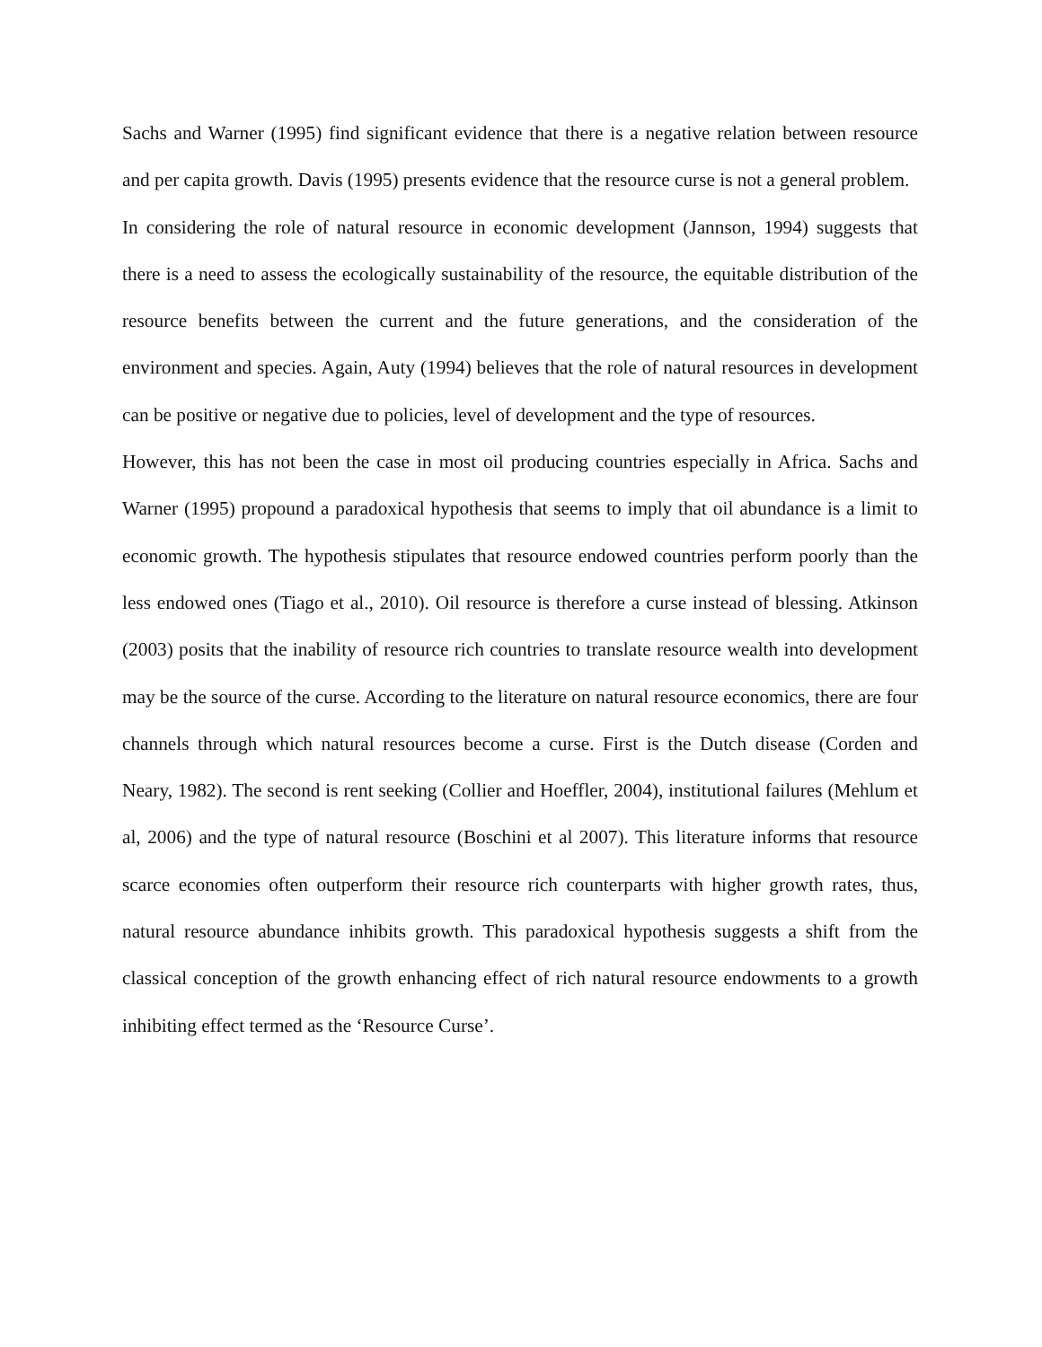Sachs and Warner (1995) find significant evidence that there is a negative relation between resource and per capita growth. Davis (1995) presents evidence that the resource curse is not a general problem.
In considering the role of natural resource in economic development (Jannson, 1994) suggests that there is a need to assess the ecologically sustainability of the resource, the equitable distribution of the resource benefits between the current and the future generations, and the consideration of the environment and species. Again, Auty (1994) believes that the role of natural resources in development can be positive or negative due to policies, level of development and the type of resources.
However, this has not been the case in most oil producing countries especially in Africa. Sachs and Warner (1995) propound a paradoxical hypothesis that seems to imply that oil abundance is a limit to economic growth. The hypothesis stipulates that resource endowed countries perform poorly than the less endowed ones (Tiago et al., 2010). Oil resource is therefore a curse instead of blessing. Atkinson (2003) posits that the inability of resource rich countries to translate resource wealth into development may be the source of the curse. According to the literature on natural resource economics, there are four channels through which natural resources become a curse. First is the Dutch disease (Corden and Neary, 1982). The second is rent seeking (Collier and Hoeffler, 2004), institutional failures (Mehlum et al, 2006) and the type of natural resource (Boschini et al 2007). This literature informs that resource scarce economies often outperform their resource rich counterparts with higher growth rates, thus, natural resource abundance inhibits growth. This paradoxical hypothesis suggests a shift from the classical conception of the growth enhancing effect of rich natural resource endowments to a growth inhibiting effect termed as the ‘Resource Curse’.